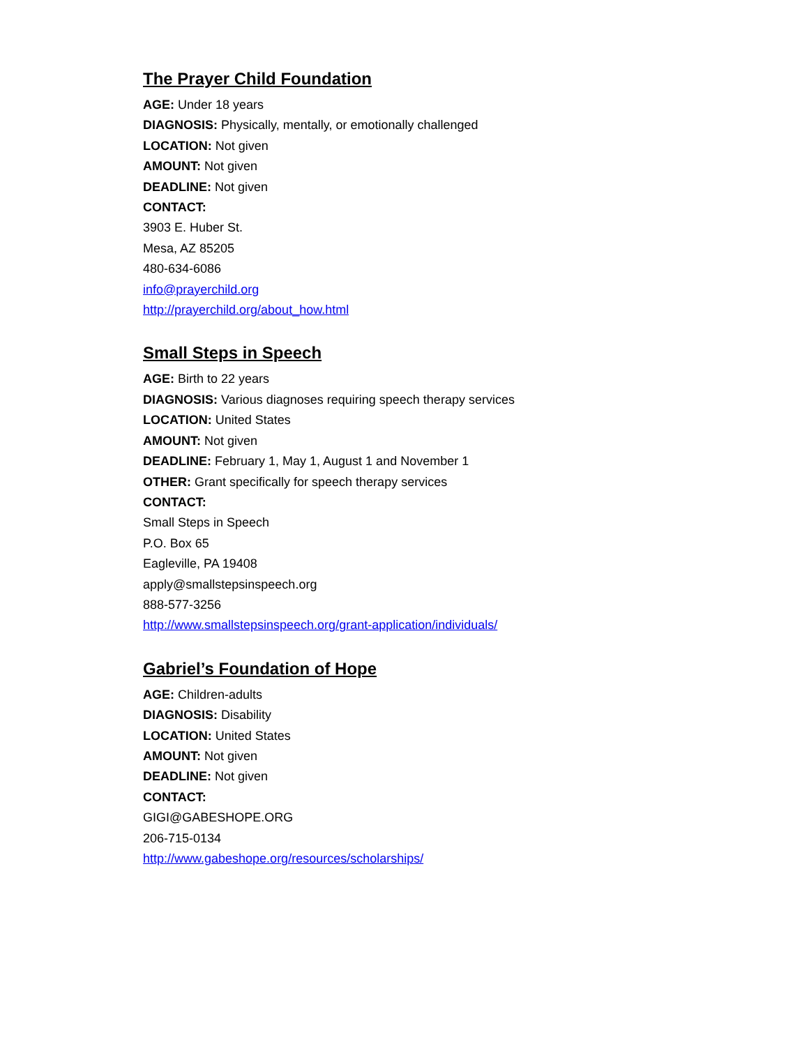The Prayer Child Foundation
AGE: Under 18 years
DIAGNOSIS: Physically, mentally, or emotionally challenged
LOCATION: Not given
AMOUNT: Not given
DEADLINE: Not given
CONTACT:
3903 E. Huber St.
Mesa, AZ 85205
480-634-6086
info@prayerchild.org
http://prayerchild.org/about_how.html
Small Steps in Speech
AGE: Birth to 22 years
DIAGNOSIS: Various diagnoses requiring speech therapy services
LOCATION: United States
AMOUNT: Not given
DEADLINE: February 1, May 1, August 1 and November 1
OTHER: Grant specifically for speech therapy services
CONTACT:
Small Steps in Speech
P.O. Box 65
Eagleville, PA 19408
apply@smallstepsinspeech.org
888-577-3256
http://www.smallstepsinspeech.org/grant-application/individuals/
Gabriel’s Foundation of Hope
AGE: Children-adults
DIAGNOSIS: Disability
LOCATION: United States
AMOUNT: Not given
DEADLINE: Not given
CONTACT:
GIGI@GABESHOPE.ORG
206-715-0134
http://www.gabeshope.org/resources/scholarships/